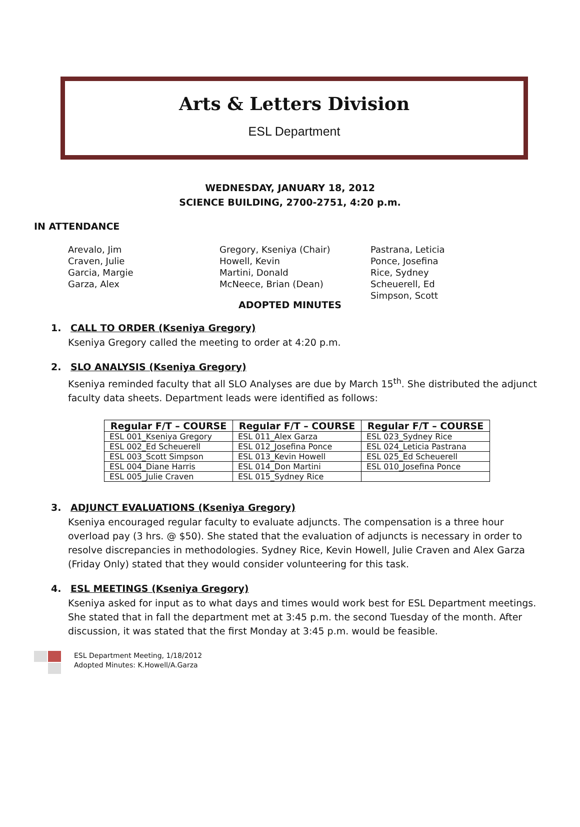Arts & Letters Division
ESL Department
WEDNESDAY, JANUARY 18, 2012
SCIENCE BUILDING, 2700-2751, 4:20 p.m.
IN ATTENDANCE
Arevalo, Jim
Craven, Julie
Garcia, Margie
Garza, Alex
Gregory, Kseniya (Chair)
Howell, Kevin
Martini, Donald
McNeece, Brian (Dean)
Pastrana, Leticia
Ponce, Josefina
Rice, Sydney
Scheuerell, Ed
Simpson, Scott
ADOPTED MINUTES
1. CALL TO ORDER (Kseniya Gregory)
Kseniya Gregory called the meeting to order at 4:20 p.m.
2. SLO ANALYSIS (Kseniya Gregory)
Kseniya reminded faculty that all SLO Analyses are due by March 15<sup>th</sup>. She distributed the adjunct faculty data sheets. Department leads were identified as follows:
| Regular F/T – COURSE | Regular F/T – COURSE | Regular F/T – COURSE |
| --- | --- | --- |
| ESL 001_Kseniya Gregory | ESL 011_Alex Garza | ESL 023_Sydney Rice |
| ESL 002_Ed Scheuerell | ESL 012_Josefina Ponce | ESL 024_Leticia Pastrana |
| ESL 003_Scott Simpson | ESL 013_Kevin Howell | ESL 025_Ed Scheuerell |
| ESL 004_Diane Harris | ESL 014_Don Martini | ESL 010_Josefina Ponce |
| ESL 005_Julie Craven | ESL 015_Sydney Rice | |
3. ADJUNCT EVALUATIONS (Kseniya Gregory)
Kseniya encouraged regular faculty to evaluate adjuncts. The compensation is a three hour overload pay (3 hrs. @ $50). She stated that the evaluation of adjuncts is necessary in order to resolve discrepancies in methodologies. Sydney Rice, Kevin Howell, Julie Craven and Alex Garza (Friday Only) stated that they would consider volunteering for this task.
4. ESL MEETINGS (Kseniya Gregory)
Kseniya asked for input as to what days and times would work best for ESL Department meetings. She stated that in fall the department met at 3:45 p.m. the second Tuesday of the month. After discussion, it was stated that the first Monday at 3:45 p.m. would be feasible.
ESL Department Meeting, 1/18/2012
Adopted Minutes: K.Howell/A.Garza